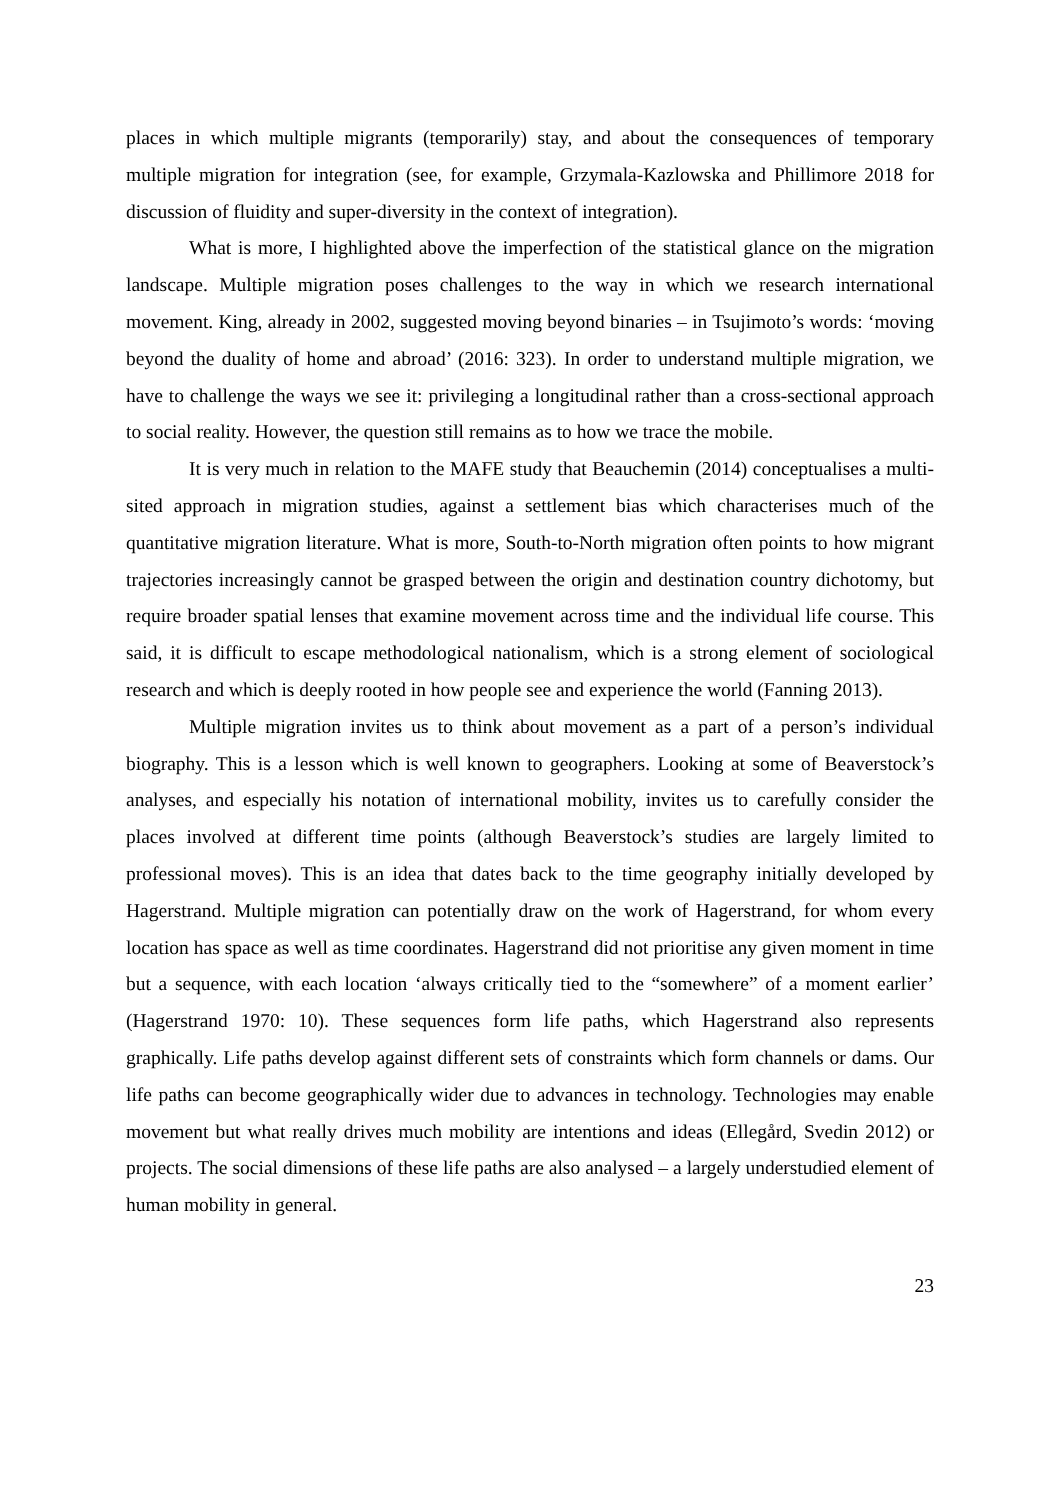places in which multiple migrants (temporarily) stay, and about the consequences of temporary multiple migration for integration (see, for example, Grzymala-Kazlowska and Phillimore 2018 for discussion of fluidity and super-diversity in the context of integration).
What is more, I highlighted above the imperfection of the statistical glance on the migration landscape. Multiple migration poses challenges to the way in which we research international movement. King, already in 2002, suggested moving beyond binaries – in Tsujimoto’s words: ‘moving beyond the duality of home and abroad’ (2016: 323). In order to understand multiple migration, we have to challenge the ways we see it: privileging a longitudinal rather than a cross-sectional approach to social reality. However, the question still remains as to how we trace the mobile.
It is very much in relation to the MAFE study that Beauchemin (2014) conceptualises a multi-sited approach in migration studies, against a settlement bias which characterises much of the quantitative migration literature. What is more, South-to-North migration often points to how migrant trajectories increasingly cannot be grasped between the origin and destination country dichotomy, but require broader spatial lenses that examine movement across time and the individual life course. This said, it is difficult to escape methodological nationalism, which is a strong element of sociological research and which is deeply rooted in how people see and experience the world (Fanning 2013).
Multiple migration invites us to think about movement as a part of a person’s individual biography. This is a lesson which is well known to geographers. Looking at some of Beaverstock’s analyses, and especially his notation of international mobility, invites us to carefully consider the places involved at different time points (although Beaverstock’s studies are largely limited to professional moves). This is an idea that dates back to the time geography initially developed by Hagerstrand. Multiple migration can potentially draw on the work of Hagerstrand, for whom every location has space as well as time coordinates. Hagerstrand did not prioritise any given moment in time but a sequence, with each location ‘always critically tied to the “somewhere” of a moment earlier’ (Hagerstrand 1970: 10). These sequences form life paths, which Hagerstrand also represents graphically. Life paths develop against different sets of constraints which form channels or dams. Our life paths can become geographically wider due to advances in technology. Technologies may enable movement but what really drives much mobility are intentions and ideas (Ellegård, Svedin 2012) or projects. The social dimensions of these life paths are also analysed – a largely understudied element of human mobility in general.
23